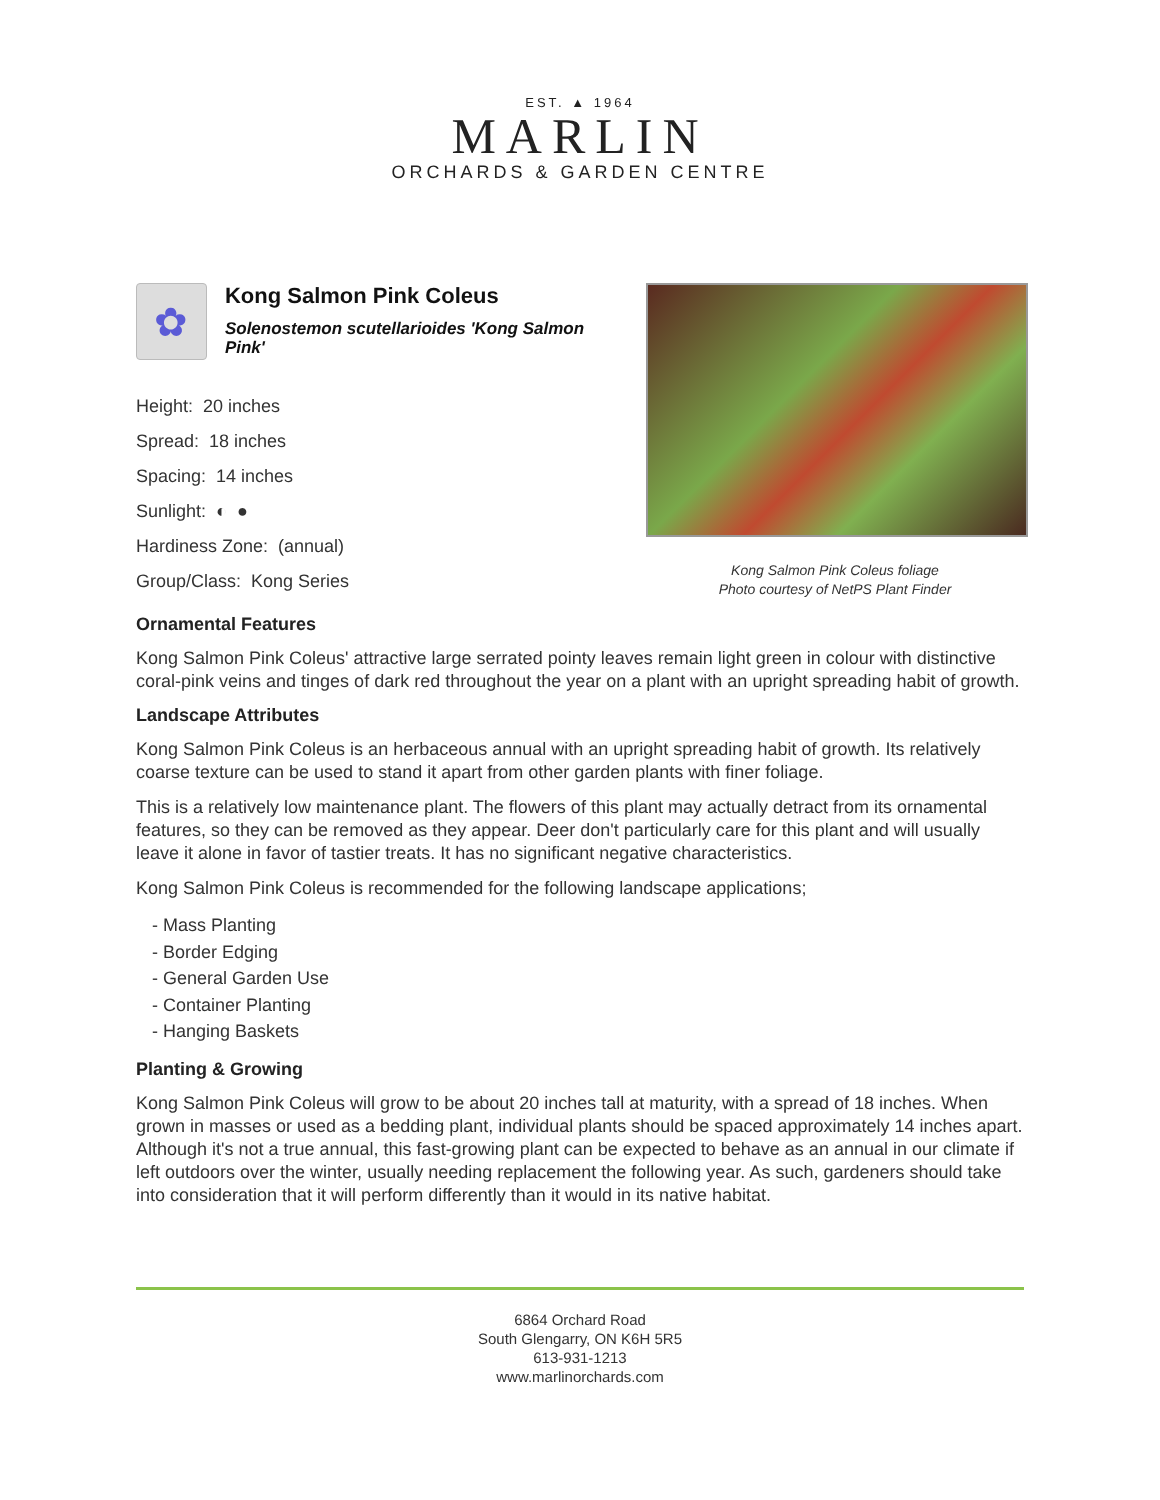EST. ▲ 1964
MARLIN
ORCHARDS & GARDEN CENTRE
✿
Kong Salmon Pink Coleus
Solenostemon scutellarioides 'Kong Salmon Pink'
Height: 20 inches
Spread: 18 inches
Spacing: 14 inches
Sunlight: ◐ ●
Hardiness Zone: (annual)
Group/Class: Kong Series
Kong Salmon Pink Coleus foliage
Photo courtesy of NetPS Plant Finder
Ornamental Features
Kong Salmon Pink Coleus' attractive large serrated pointy leaves remain light green in colour with distinctive coral-pink veins and tinges of dark red throughout the year on a plant with an upright spreading habit of growth.
Landscape Attributes
Kong Salmon Pink Coleus is an herbaceous annual with an upright spreading habit of growth. Its relatively coarse texture can be used to stand it apart from other garden plants with finer foliage.
This is a relatively low maintenance plant. The flowers of this plant may actually detract from its ornamental features, so they can be removed as they appear. Deer don't particularly care for this plant and will usually leave it alone in favor of tastier treats. It has no significant negative characteristics.
Kong Salmon Pink Coleus is recommended for the following landscape applications;
- Mass Planting
- Border Edging
- General Garden Use
- Container Planting
- Hanging Baskets
Planting & Growing
Kong Salmon Pink Coleus will grow to be about 20 inches tall at maturity, with a spread of 18 inches. When grown in masses or used as a bedding plant, individual plants should be spaced approximately 14 inches apart. Although it's not a true annual, this fast-growing plant can be expected to behave as an annual in our climate if left outdoors over the winter, usually needing replacement the following year. As such, gardeners should take into consideration that it will perform differently than it would in its native habitat.
6864 Orchard Road
South Glengarry, ON K6H 5R5
613-931-1213
www.marlinorchards.com